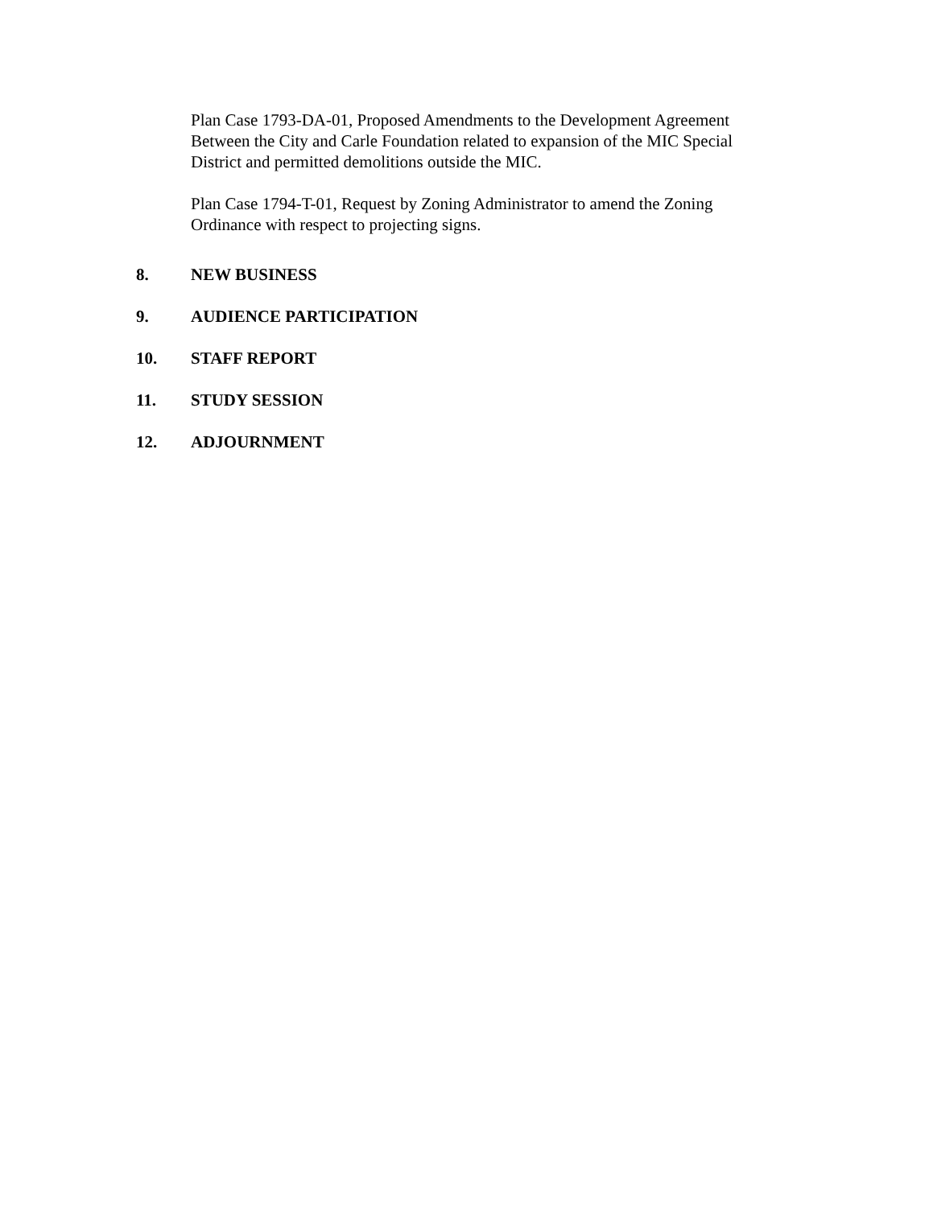Plan Case 1793-DA-01, Proposed Amendments to the Development Agreement Between the City and Carle Foundation related to expansion of the MIC Special District and permitted demolitions outside the MIC.
Plan Case 1794-T-01, Request by Zoning Administrator to amend the Zoning Ordinance with respect to projecting signs.
8. NEW BUSINESS
9. AUDIENCE PARTICIPATION
10. STAFF REPORT
11. STUDY SESSION
12. ADJOURNMENT